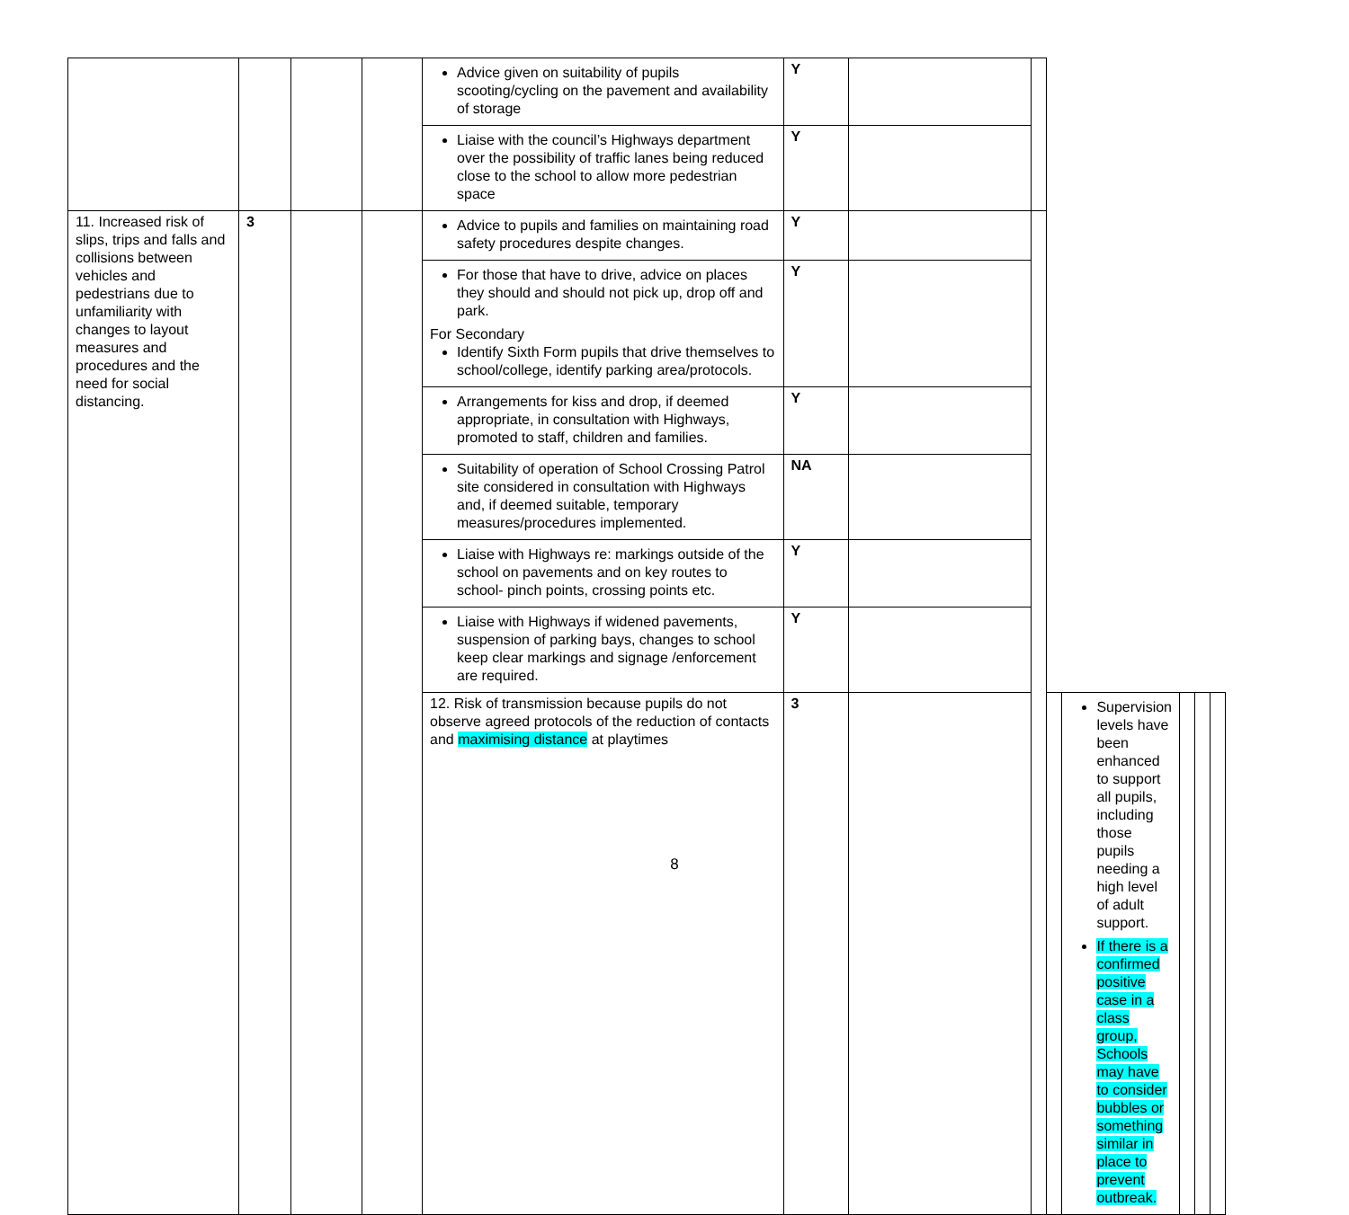| | | | | Advice given on suitability of pupils scooting/cycling on the pavement and availability of storage | Y | | | | | | | |
| | | | | Liaise with the council’s Highways department over the possibility of traffic lanes being reduced close to the school to allow more pedestrian space | Y | | | | | | | |
| 11. Increased risk of slips, trips and falls and collisions between vehicles and pedestrians due to unfamiliarity with changes to layout measures and procedures and the need for social distancing. | 3 | | | Advice to pupils and families on maintaining road safety procedures despite changes. | Y | | | | | | | |
| | | | | For those that have to drive, advice on places they should and should not pick up, drop off and park. For Secondary Identify Sixth Form pupils that drive themselves to school/college, identify parking area/protocols. | Y | | | | | | | |
| | | | | Arrangements for kiss and drop, if deemed appropriate, in consultation with Highways, promoted to staff, children and families. | Y | | | | | | | |
| | | | | Suitability of operation of School Crossing Patrol site considered in consultation with Highways and, if deemed suitable, temporary measures/procedures implemented. | NA | | | | | | | |
| | | | | Liaise with Highways re: markings outside of the school on pavements and on key routes to school- pinch points, crossing points etc. | Y | | | | | | | |
| | | | | Liaise with Highways if widened pavements, suspension of parking bays, changes to school keep clear markings and signage /enforcement are required. | Y | | | | | | | |
| | | | | 12. Risk of transmission because pupils do not observe agreed protocols of the reduction of contacts and maximising distance at playtimes | 3 | | | | Supervision levels have been enhanced to support all pupils, including those pupils needing a high level of adult support. If there is a confirmed positive case in a class group, Schools may have to consider bubbles or something similar in place to prevent outbreak. | | | |
8